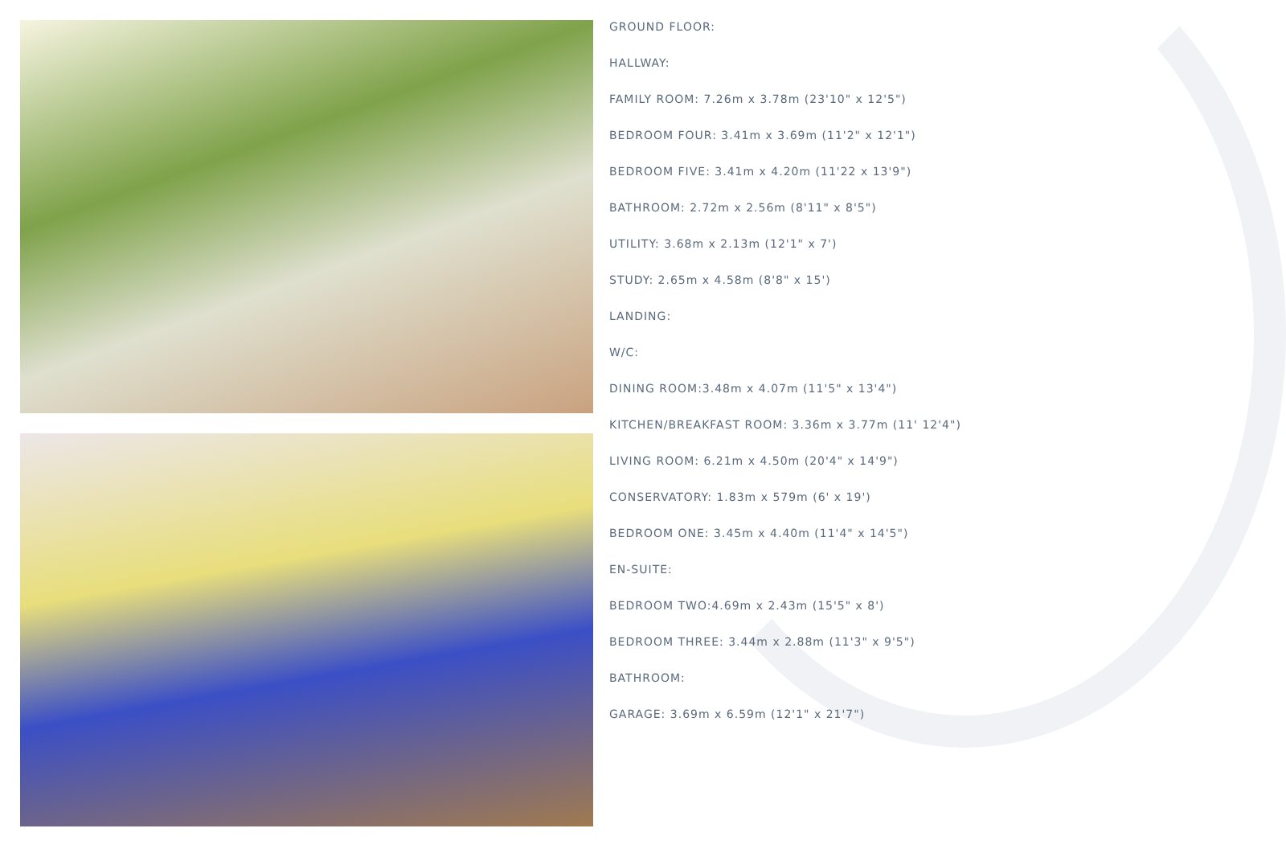GROUND FLOOR:
HALLWAY:
FAMILY ROOM: 7.26m x 3.78m (23'10" x 12'5")
BEDROOM FOUR: 3.41m x 3.69m (11'2" x 12'1")
BEDROOM FIVE: 3.41m x 4.20m (11'22 x 13'9")
BATHROOM: 2.72m x 2.56m (8'11" x 8'5")
UTILITY: 3.68m x 2.13m (12'1" x 7')
STUDY: 2.65m x 4.58m (8'8" x 15')
LANDING:
W/C:
DINING ROOM:3.48m x 4.07m (11'5" x 13'4")
KITCHEN/BREAKFAST ROOM: 3.36m x 3.77m (11' 12'4")
LIVING ROOM: 6.21m x 4.50m (20'4" x 14'9")
CONSERVATORY: 1.83m x 579m (6' x 19')
BEDROOM ONE: 3.45m x 4.40m (11'4" x 14'5")
EN-SUITE:
BEDROOM TWO:4.69m x 2.43m (15'5" x 8')
BEDROOM THREE: 3.44m x 2.88m (11'3" x 9'5")
BATHROOM:
GARAGE: 3.69m x 6.59m (12'1" x 21'7")